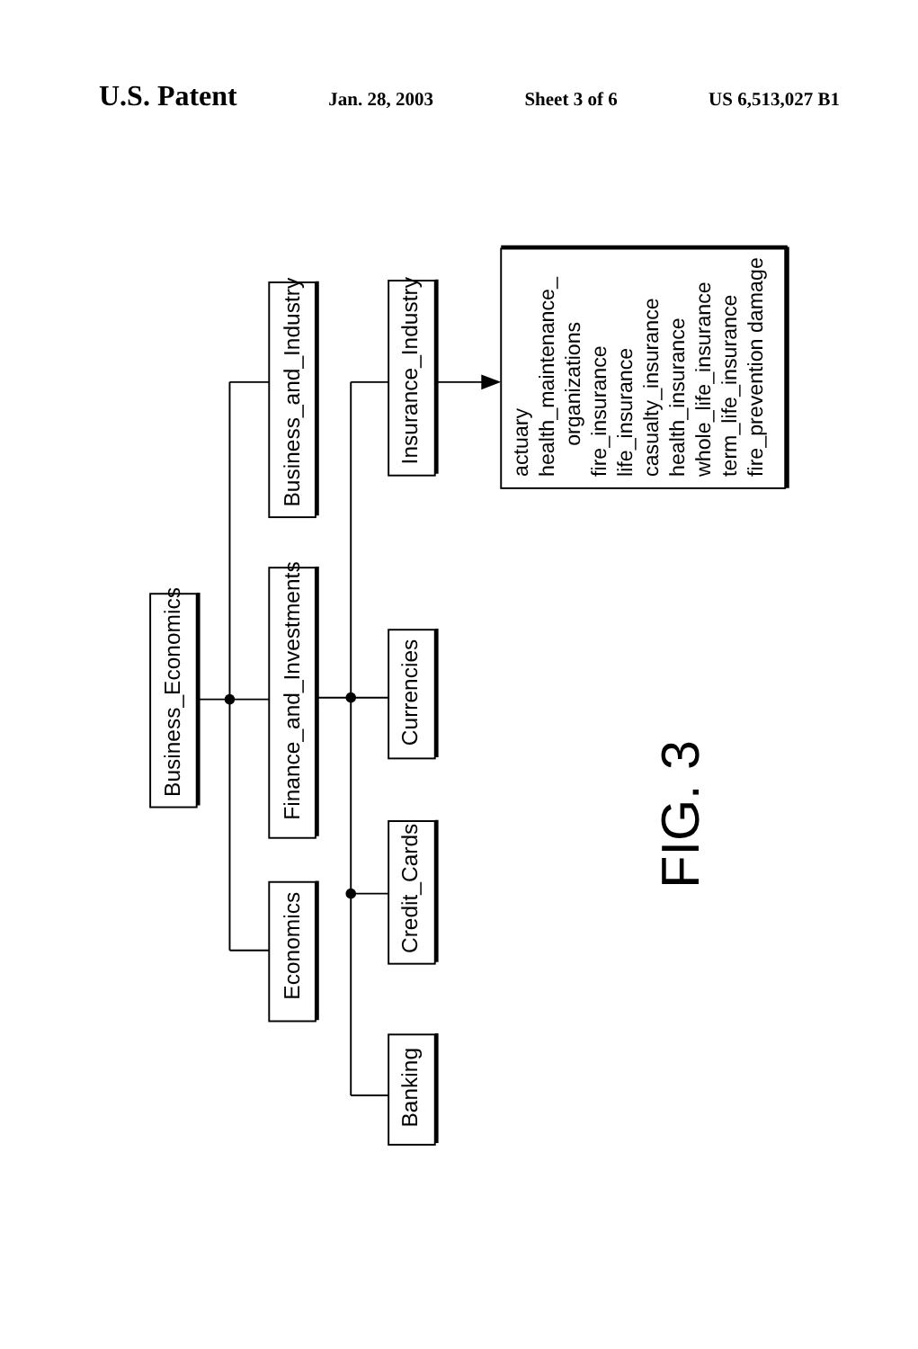U.S. Patent Jan. 28, 2003 Sheet 3 of 6 US 6,513,027 B1
Business_Economics
Business_and_Industry
Finance_and_Investments
Economics
Insurance_Industry
Currencies
Credit_Cards
Banking
actuary
health_maintenance_
organizations
fire_insurance
life_insurance
casualty_insurance
health_insurance
whole_life_insurance
term_life_insurance
fire_prevention damage
FIG. 3